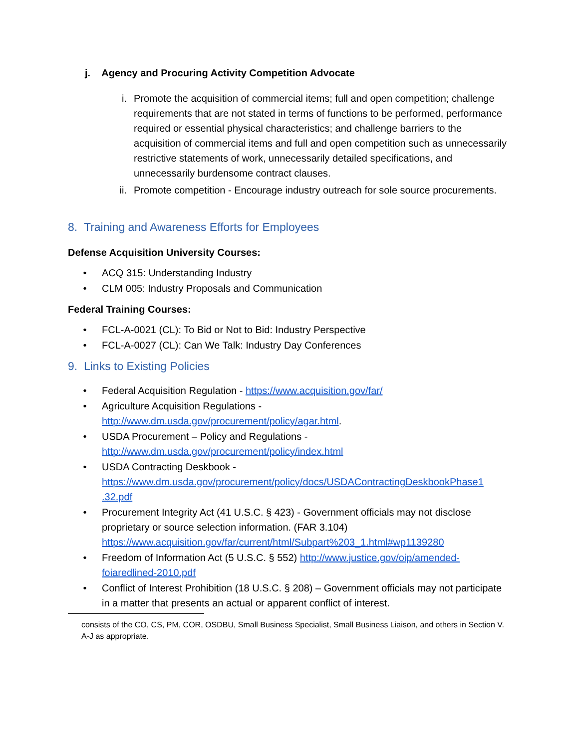j. Agency and Procuring Activity Competition Advocate
i. Promote the acquisition of commercial items; full and open competition; challenge requirements that are not stated in terms of functions to be performed, performance required or essential physical characteristics; and challenge barriers to the acquisition of commercial items and full and open competition such as unnecessarily restrictive statements of work, unnecessarily detailed specifications, and unnecessarily burdensome contract clauses.
ii. Promote competition - Encourage industry outreach for sole source procurements.
8. Training and Awareness Efforts for Employees
Defense Acquisition University Courses:
• ACQ 315: Understanding Industry
• CLM 005: Industry Proposals and Communication
Federal Training Courses:
• FCL-A-0021 (CL): To Bid or Not to Bid: Industry Perspective
• FCL-A-0027 (CL): Can We Talk: Industry Day Conferences
9. Links to Existing Policies
• Federal Acquisition Regulation - https://www.acquisition.gov/far/
• Agriculture Acquisition Regulations -
http://www.dm.usda.gov/procurement/policy/agar.html.
• USDA Procurement – Policy and Regulations -
http://www.dm.usda.gov/procurement/policy/index.html
• USDA Contracting Deskbook -
https://www.dm.usda.gov/procurement/policy/docs/USDAContractingDeskbookPhase1 .32.pdf
• Procurement Integrity Act (41 U.S.C. § 423) - Government officials may not disclose proprietary or source selection information. (FAR 3.104)
https://www.acquisition.gov/far/current/html/Subpart%203_1.html#wp1139280
• Freedom of Information Act (5 U.S.C. § 552) http://www.justice.gov/oip/amended-foiaredlined-2010.pdf
• Conflict of Interest Prohibition (18 U.S.C. § 208) – Government officials may not participate in a matter that presents an actual or apparent conflict of interest.
consists of the CO, CS, PM, COR, OSDBU, Small Business Specialist, Small Business Liaison, and others in Section V. A-J as appropriate.